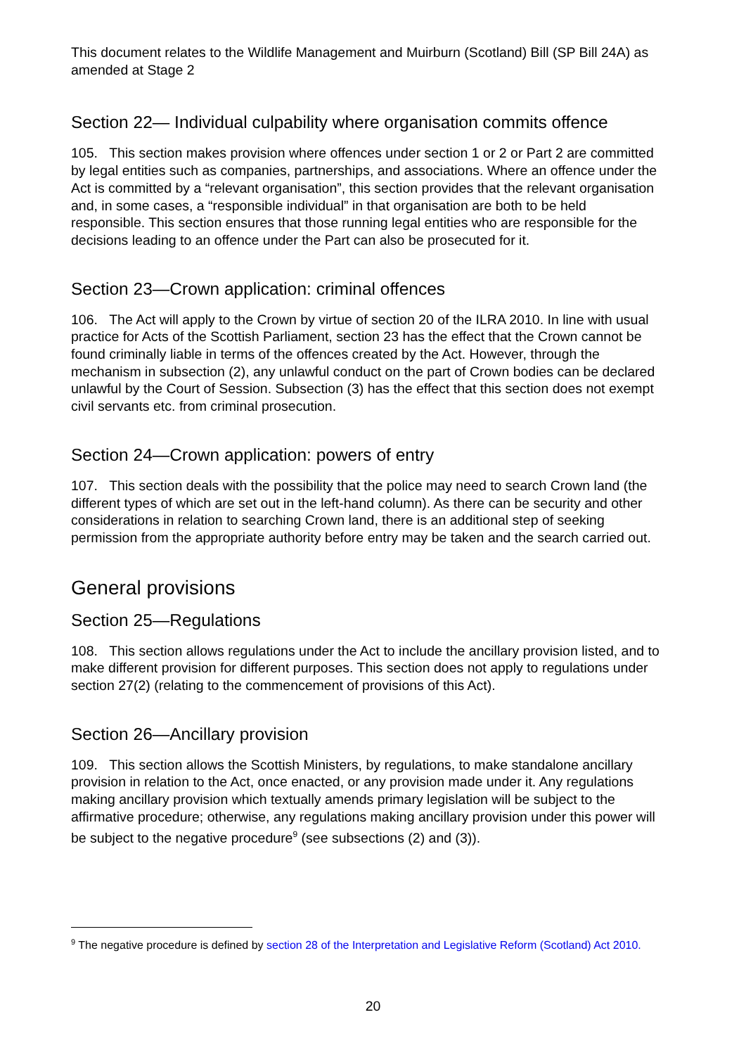This document relates to the Wildlife Management and Muirburn (Scotland) Bill (SP Bill 24A) as amended at Stage 2
Section 22— Individual culpability where organisation commits offence
105. This section makes provision where offences under section 1 or 2 or Part 2 are committed by legal entities such as companies, partnerships, and associations. Where an offence under the Act is committed by a “relevant organisation”, this section provides that the relevant organisation and, in some cases, a “responsible individual” in that organisation are both to be held responsible. This section ensures that those running legal entities who are responsible for the decisions leading to an offence under the Part can also be prosecuted for it.
Section 23—Crown application: criminal offences
106. The Act will apply to the Crown by virtue of section 20 of the ILRA 2010. In line with usual practice for Acts of the Scottish Parliament, section 23 has the effect that the Crown cannot be found criminally liable in terms of the offences created by the Act. However, through the mechanism in subsection (2), any unlawful conduct on the part of Crown bodies can be declared unlawful by the Court of Session. Subsection (3) has the effect that this section does not exempt civil servants etc. from criminal prosecution.
Section 24—Crown application: powers of entry
107. This section deals with the possibility that the police may need to search Crown land (the different types of which are set out in the left-hand column). As there can be security and other considerations in relation to searching Crown land, there is an additional step of seeking permission from the appropriate authority before entry may be taken and the search carried out.
General provisions
Section 25—Regulations
108. This section allows regulations under the Act to include the ancillary provision listed, and to make different provision for different purposes. This section does not apply to regulations under section 27(2) (relating to the commencement of provisions of this Act).
Section 26—Ancillary provision
109. This section allows the Scottish Ministers, by regulations, to make standalone ancillary provision in relation to the Act, once enacted, or any provision made under it. Any regulations making ancillary provision which textually amends primary legislation will be subject to the affirmative procedure; otherwise, any regulations making ancillary provision under this power will be subject to the negative procedure<sup>9</sup> (see subsections (2) and (3)).
<sup>9</sup> The negative procedure is defined by section 28 of the Interpretation and Legislative Reform (Scotland) Act 2010.
20